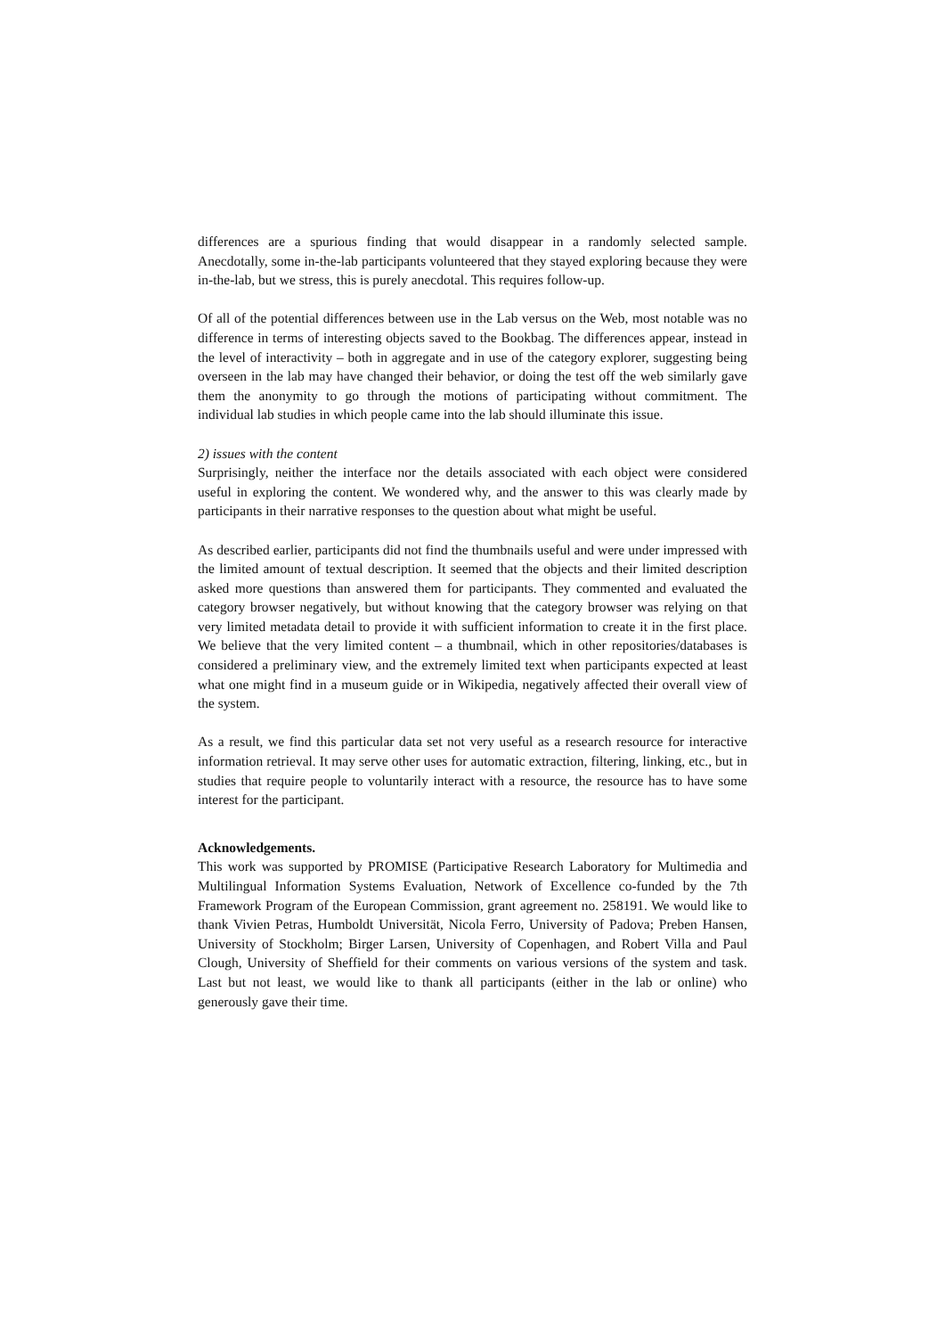differences are a spurious finding that would disappear in a randomly selected sample. Anecdotally, some in-the-lab participants volunteered that they stayed exploring because they were in-the-lab, but we stress, this is purely anecdotal. This requires follow-up.
Of all of the potential differences between use in the Lab versus on the Web, most notable was no difference in terms of interesting objects saved to the Bookbag. The differences appear, instead in the level of interactivity – both in aggregate and in use of the category explorer, suggesting being overseen in the lab may have changed their behavior, or doing the test off the web similarly gave them the anonymity to go through the motions of participating without commitment. The individual lab studies in which people came into the lab should illuminate this issue.
2) issues with the content
Surprisingly, neither the interface nor the details associated with each object were considered useful in exploring the content. We wondered why, and the answer to this was clearly made by participants in their narrative responses to the question about what might be useful.
As described earlier, participants did not find the thumbnails useful and were under impressed with the limited amount of textual description. It seemed that the objects and their limited description asked more questions than answered them for participants. They commented and evaluated the category browser negatively, but without knowing that the category browser was relying on that very limited metadata detail to provide it with sufficient information to create it in the first place. We believe that the very limited content – a thumbnail, which in other repositories/databases is considered a preliminary view, and the extremely limited text when participants expected at least what one might find in a museum guide or in Wikipedia, negatively affected their overall view of the system.
As a result, we find this particular data set not very useful as a research resource for interactive information retrieval. It may serve other uses for automatic extraction, filtering, linking, etc., but in studies that require people to voluntarily interact with a resource, the resource has to have some interest for the participant.
Acknowledgements.
This work was supported by PROMISE (Participative Research Laboratory for Multimedia and Multilingual Information Systems Evaluation, Network of Excellence co-funded by the 7th Framework Program of the European Commission, grant agreement no. 258191. We would like to thank Vivien Petras, Humboldt Universität, Nicola Ferro, University of Padova; Preben Hansen, University of Stockholm; Birger Larsen, University of Copenhagen, and Robert Villa and Paul Clough, University of Sheffield for their comments on various versions of the system and task. Last but not least, we would like to thank all participants (either in the lab or online) who generously gave their time.